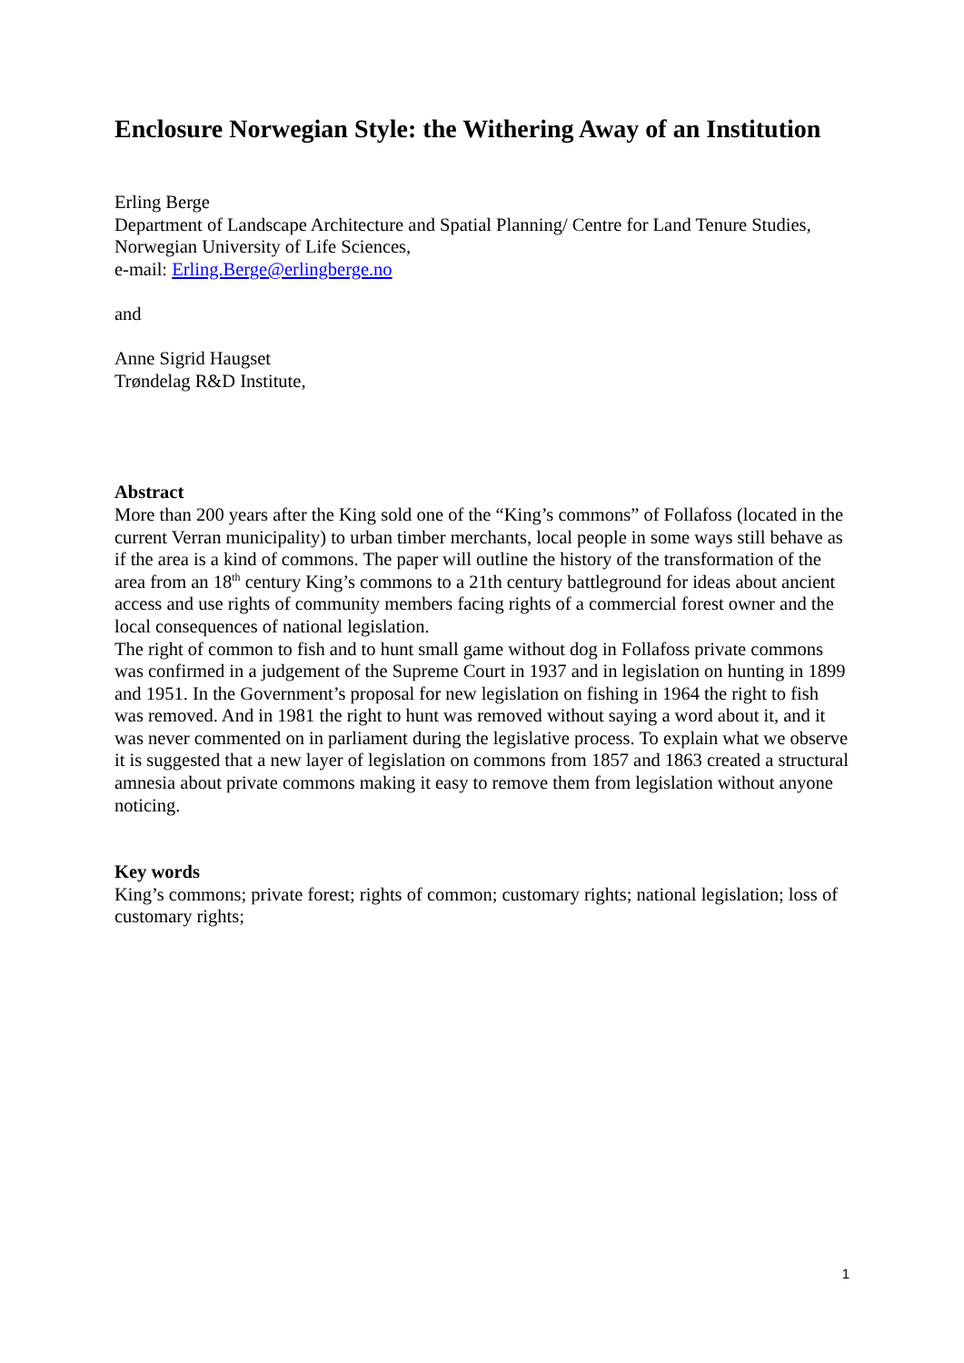Enclosure Norwegian Style: the Withering Away of an Institution
Erling Berge
Department of Landscape Architecture and Spatial Planning/ Centre for Land Tenure Studies,
Norwegian University of Life Sciences,
e-mail: Erling.Berge@erlingberge.no
and
Anne Sigrid Haugset
Trøndelag R&D Institute,
Abstract
More than 200 years after the King sold one of the “King’s commons” of Follafoss (located in the current Verran municipality) to urban timber merchants, local people in some ways still behave as if the area is a kind of commons. The paper will outline the history of the transformation of the area from an 18<sup>th</sup> century King’s commons to a 21th century battleground for ideas about ancient access and use rights of community members facing rights of a commercial forest owner and the local consequences of national legislation.
The right of common to fish and to hunt small game without dog in Follafoss private commons was confirmed in a judgement of the Supreme Court in 1937 and in legislation on hunting in 1899 and 1951. In the Government’s proposal for new legislation on fishing in 1964 the right to fish was removed. And in 1981 the right to hunt was removed without saying a word about it, and it was never commented on in parliament during the legislative process. To explain what we observe it is suggested that a new layer of legislation on commons from 1857 and 1863 created a structural amnesia about private commons making it easy to remove them from legislation without anyone noticing.
Key words
King’s commons; private forest; rights of common; customary rights; national legislation; loss of customary rights;
1